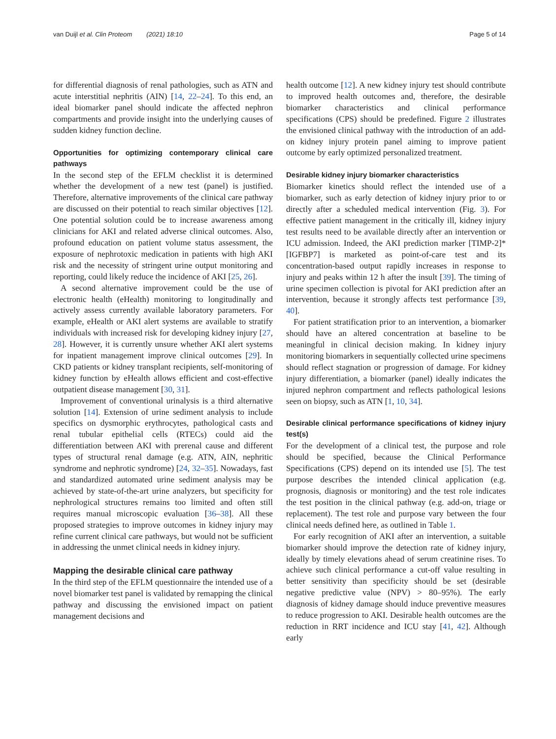van Duijl et al. Clin Proteom (2021) 18:10 Page 5 of 14
for differential diagnosis of renal pathologies, such as ATN and acute interstitial nephritis (AIN) [14, 22–24]. To this end, an ideal biomarker panel should indicate the affected nephron compartments and provide insight into the underlying causes of sudden kidney function decline.
Opportunities for optimizing contemporary clinical care pathways
In the second step of the EFLM checklist it is determined whether the development of a new test (panel) is justified. Therefore, alternative improvements of the clinical care pathway are discussed on their potential to reach similar objectives [12]. One potential solution could be to increase awareness among clinicians for AKI and related adverse clinical outcomes. Also, profound education on patient volume status assessment, the exposure of nephrotoxic medication in patients with high AKI risk and the necessity of stringent urine output monitoring and reporting, could likely reduce the incidence of AKI [25, 26].
A second alternative improvement could be the use of electronic health (eHealth) monitoring to longitudinally and actively assess currently available laboratory parameters. For example, eHealth or AKI alert systems are available to stratify individuals with increased risk for developing kidney injury [27, 28]. However, it is currently unsure whether AKI alert systems for inpatient management improve clinical outcomes [29]. In CKD patients or kidney transplant recipients, self-monitoring of kidney function by eHealth allows efficient and cost-effective outpatient disease management [30, 31].
Improvement of conventional urinalysis is a third alternative solution [14]. Extension of urine sediment analysis to include specifics on dysmorphic erythrocytes, pathological casts and renal tubular epithelial cells (RTECs) could aid the differentiation between AKI with prerenal cause and different types of structural renal damage (e.g. ATN, AIN, nephritic syndrome and nephrotic syndrome) [24, 32–35]. Nowadays, fast and standardized automated urine sediment analysis may be achieved by state-of-the-art urine analyzers, but specificity for nephrological structures remains too limited and often still requires manual microscopic evaluation [36–38]. All these proposed strategies to improve outcomes in kidney injury may refine current clinical care pathways, but would not be sufficient in addressing the unmet clinical needs in kidney injury.
Mapping the desirable clinical care pathway
In the third step of the EFLM questionnaire the intended use of a novel biomarker test panel is validated by remapping the clinical pathway and discussing the envisioned impact on patient management decisions and
health outcome [12]. A new kidney injury test should contribute to improved health outcomes and, therefore, the desirable biomarker characteristics and clinical performance specifications (CPS) should be predefined. Figure 2 illustrates the envisioned clinical pathway with the introduction of an add-on kidney injury protein panel aiming to improve patient outcome by early optimized personalized treatment.
Desirable kidney injury biomarker characteristics
Biomarker kinetics should reflect the intended use of a biomarker, such as early detection of kidney injury prior to or directly after a scheduled medical intervention (Fig. 3). For effective patient management in the critically ill, kidney injury test results need to be available directly after an intervention or ICU admission. Indeed, the AKI prediction marker [TIMP-2]*[IGFBP7] is marketed as point-of-care test and its concentration-based output rapidly increases in response to injury and peaks within 12 h after the insult [39]. The timing of urine specimen collection is pivotal for AKI prediction after an intervention, because it strongly affects test performance [39, 40].
For patient stratification prior to an intervention, a biomarker should have an altered concentration at baseline to be meaningful in clinical decision making. In kidney injury monitoring biomarkers in sequentially collected urine specimens should reflect stagnation or progression of damage. For kidney injury differentiation, a biomarker (panel) ideally indicates the injured nephron compartment and reflects pathological lesions seen on biopsy, such as ATN [1, 10, 34].
Desirable clinical performance specifications of kidney injury test(s)
For the development of a clinical test, the purpose and role should be specified, because the Clinical Performance Specifications (CPS) depend on its intended use [5]. The test purpose describes the intended clinical application (e.g. prognosis, diagnosis or monitoring) and the test role indicates the test position in the clinical pathway (e.g. add-on, triage or replacement). The test role and purpose vary between the four clinical needs defined here, as outlined in Table 1.
For early recognition of AKI after an intervention, a suitable biomarker should improve the detection rate of kidney injury, ideally by timely elevations ahead of serum creatinine rises. To achieve such clinical performance a cut-off value resulting in better sensitivity than specificity should be set (desirable negative predictive value (NPV) > 80–95%). The early diagnosis of kidney damage should induce preventive measures to reduce progression to AKI. Desirable health outcomes are the reduction in RRT incidence and ICU stay [41, 42]. Although early